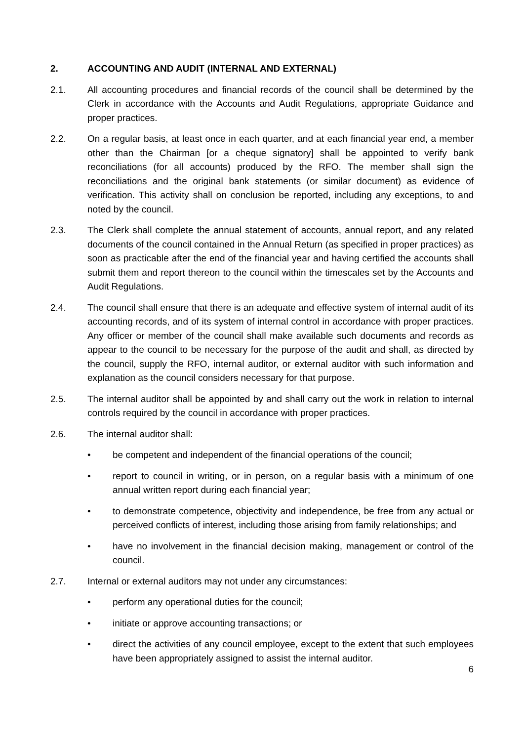2. ACCOUNTING AND AUDIT (INTERNAL AND EXTERNAL)
2.1. All accounting procedures and financial records of the council shall be determined by the Clerk in accordance with the Accounts and Audit Regulations, appropriate Guidance and proper practices.
2.2. On a regular basis, at least once in each quarter, and at each financial year end, a member other than the Chairman [or a cheque signatory] shall be appointed to verify bank reconciliations (for all accounts) produced by the RFO. The member shall sign the reconciliations and the original bank statements (or similar document) as evidence of verification. This activity shall on conclusion be reported, including any exceptions, to and noted by the council.
2.3. The Clerk shall complete the annual statement of accounts, annual report, and any related documents of the council contained in the Annual Return (as specified in proper practices) as soon as practicable after the end of the financial year and having certified the accounts shall submit them and report thereon to the council within the timescales set by the Accounts and Audit Regulations.
2.4. The council shall ensure that there is an adequate and effective system of internal audit of its accounting records, and of its system of internal control in accordance with proper practices. Any officer or member of the council shall make available such documents and records as appear to the council to be necessary for the purpose of the audit and shall, as directed by the council, supply the RFO, internal auditor, or external auditor with such information and explanation as the council considers necessary for that purpose.
2.5. The internal auditor shall be appointed by and shall carry out the work in relation to internal controls required by the council in accordance with proper practices.
2.6. The internal auditor shall:
• be competent and independent of the financial operations of the council;
• report to council in writing, or in person, on a regular basis with a minimum of one annual written report during each financial year;
• to demonstrate competence, objectivity and independence, be free from any actual or perceived conflicts of interest, including those arising from family relationships; and
• have no involvement in the financial decision making, management or control of the council.
2.7. Internal or external auditors may not under any circumstances:
• perform any operational duties for the council;
• initiate or approve accounting transactions; or
• direct the activities of any council employee, except to the extent that such employees have been appropriately assigned to assist the internal auditor.
6